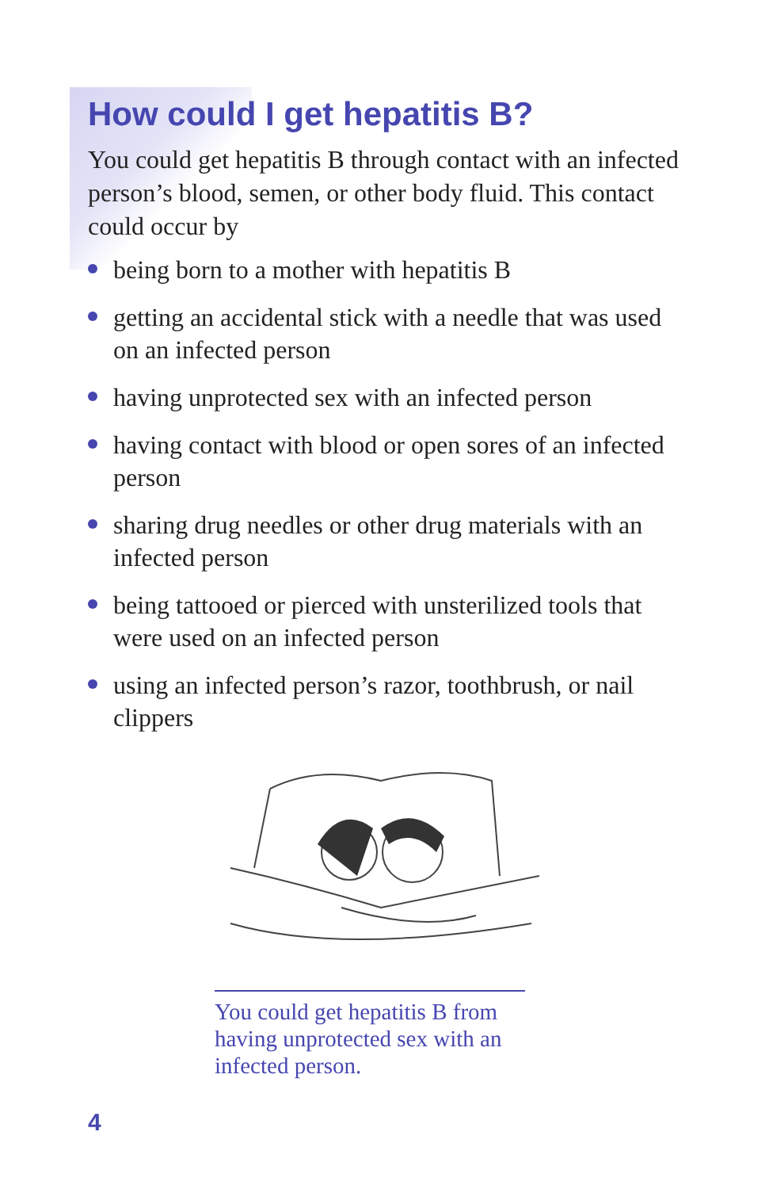How could I get hepatitis B?
You could get hepatitis B through contact with an infected person’s blood, semen, or other body fluid. This contact could occur by
being born to a mother with hepatitis B
getting an accidental stick with a needle that was used on an infected person
having unprotected sex with an infected person
having contact with blood or open sores of an infected person
sharing drug needles or other drug materials with an infected person
being tattooed or pierced with unsterilized tools that were used on an infected person
using an infected person’s razor, toothbrush, or nail clippers
You could get hepatitis B from having unprotected sex with an infected person.
4